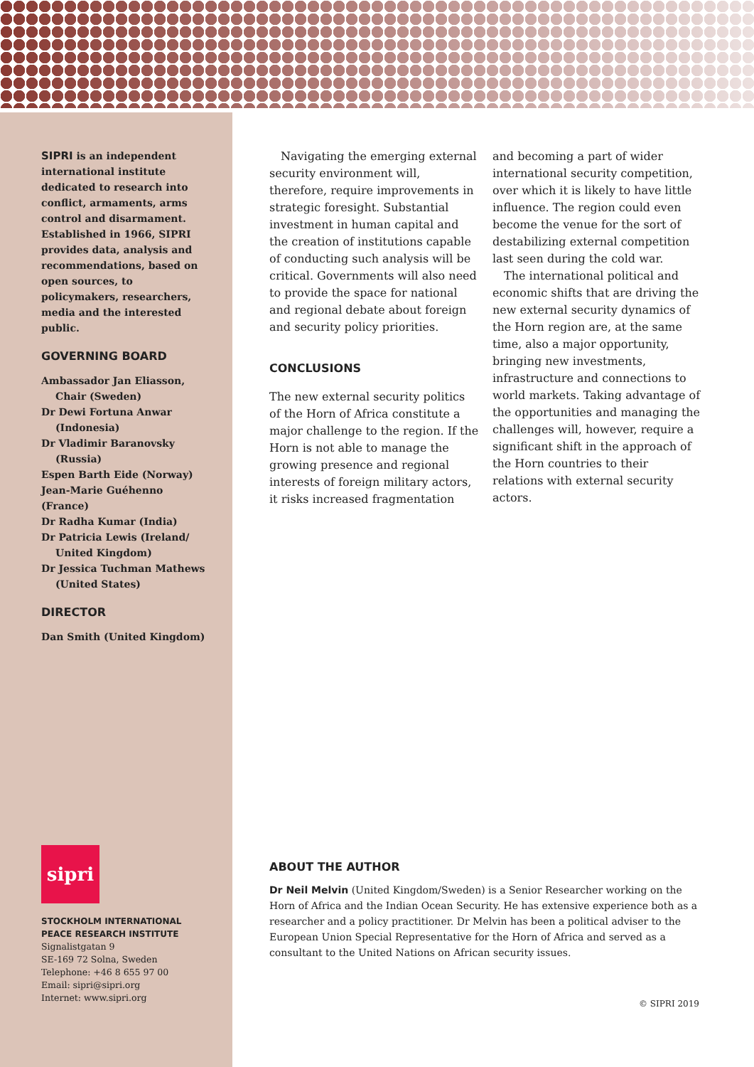SIPRI is an independent international institute dedicated to research into conflict, armaments, arms control and disarmament. Established in 1966, SIPRI provides data, analysis and recommendations, based on open sources, to policymakers, researchers, media and the interested public.
GOVERNING BOARD
Ambassador Jan Eliasson,
Chair (Sweden)
Dr Dewi Fortuna Anwar
(Indonesia)
Dr Vladimir Baranovsky
(Russia)
Espen Barth Eide (Norway)
Jean-Marie Guéhenno (France)
Dr Radha Kumar (India)
Dr Patricia Lewis (Ireland/
United Kingdom)
Dr Jessica Tuchman Mathews
(United States)
DIRECTOR
Dan Smith (United Kingdom)
sipri
STOCKHOLM INTERNATIONAL
PEACE RESEARCH INSTITUTE
Signalistgatan 9
SE-169 72 Solna, Sweden
Telephone: +46 8 655 97 00
Email: sipri@sipri.org
Internet: www.sipri.org
Navigating the emerging external security environment will, therefore, require improvements in strategic foresight. Substantial investment in human capital and the creation of institutions capable of conducting such analysis will be critical. Governments will also need to provide the space for national and regional debate about foreign and security policy priorities.
CONCLUSIONS
The new external security politics of the Horn of Africa constitute a major challenge to the region. If the Horn is not able to manage the growing presence and regional interests of foreign military actors, it risks increased fragmentation
and becoming a part of wider international security competition, over which it is likely to have little influence. The region could even become the venue for the sort of destabilizing external competition last seen during the cold war.
The international political and economic shifts that are driving the new external security dynamics of the Horn region are, at the same time, also a major opportunity, bringing new investments, infrastructure and connections to world markets. Taking advantage of the opportunities and managing the challenges will, however, require a significant shift in the approach of the Horn countries to their relations with external security actors.
ABOUT THE AUTHOR
Dr Neil Melvin (United Kingdom/Sweden) is a Senior Researcher working on the Horn of Africa and the Indian Ocean Security. He has extensive experience both as a researcher and a policy practitioner. Dr Melvin has been a political adviser to the European Union Special Representative for the Horn of Africa and served as a consultant to the United Nations on African security issues.
© SIPRI 2019